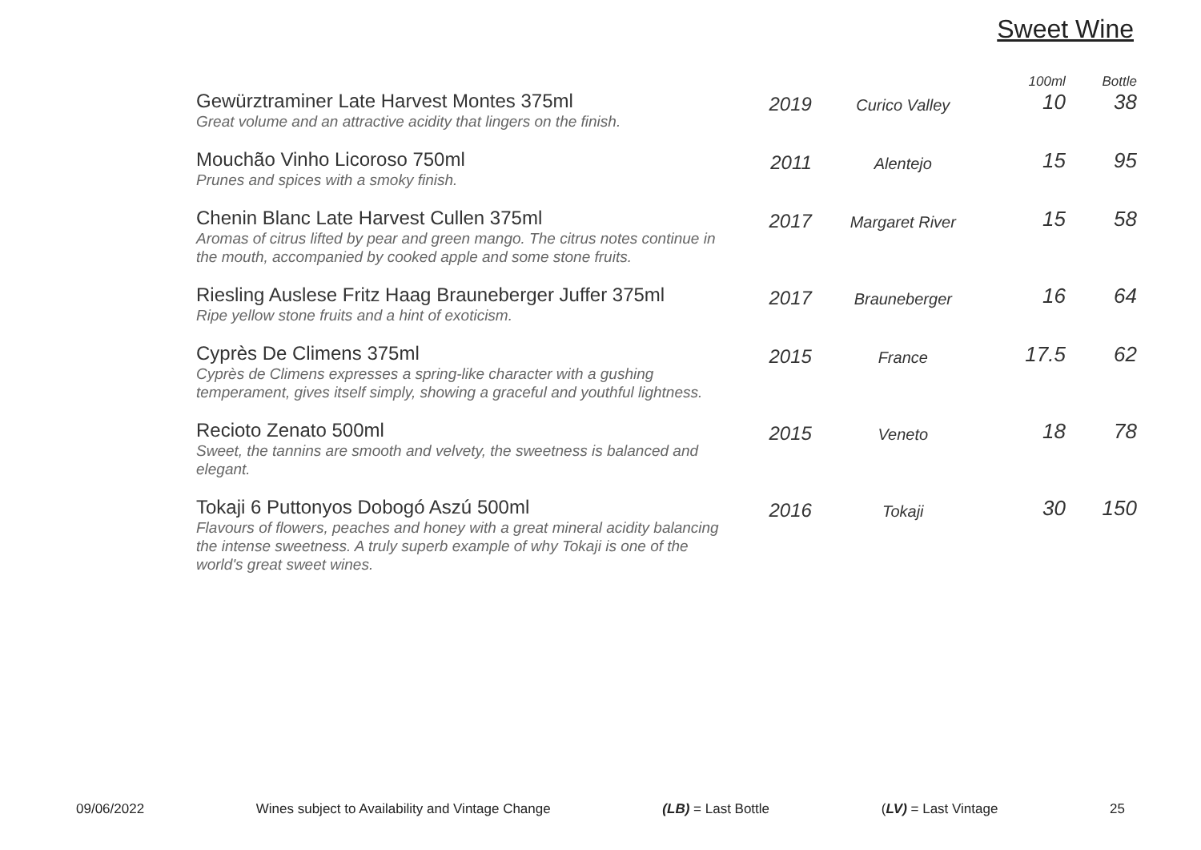Sweet Wine
| | | | 100ml | Bottle |
| --- | --- | --- | --- | --- |
| Gewürztraminer Late Harvest Montes 375ml Great volume and an attractive acidity that lingers on the finish. | 2019 | Curico Valley | 10 | 38 |
| Mouchão Vinho Licoroso 750ml Prunes and spices with a smoky finish. | 2011 | Alentejo | 15 | 95 |
| Chenin Blanc Late Harvest Cullen 375ml Aromas of citrus lifted by pear and green mango. The citrus notes continue in the mouth, accompanied by cooked apple and some stone fruits. | 2017 | Margaret River | 15 | 58 |
| Riesling Auslese Fritz Haag Brauneberger Juffer 375ml Ripe yellow stone fruits and a hint of exoticism. | 2017 | Brauneberger | 16 | 64 |
| Cyprès De Climens 375ml Cyprès de Climens expresses a spring-like character with a gushing temperament, gives itself simply, showing a graceful and youthful lightness. | 2015 | France | 17.5 | 62 |
| Recioto Zenato 500ml Sweet, the tannins are smooth and velvety, the sweetness is balanced and elegant. | 2015 | Veneto | 18 | 78 |
| Tokaji 6 Puttonyos Dobogó Aszú 500ml Flavours of flowers, peaches and honey with a great mineral acidity balancing the intense sweetness. A truly superb example of why Tokaji is one of the world's great sweet wines. | 2016 | Tokaji | 30 | 150 |
09/06/2022 Wines subject to Availability and Vintage Change (LB) = Last Bottle (LV) = Last Vintage 25